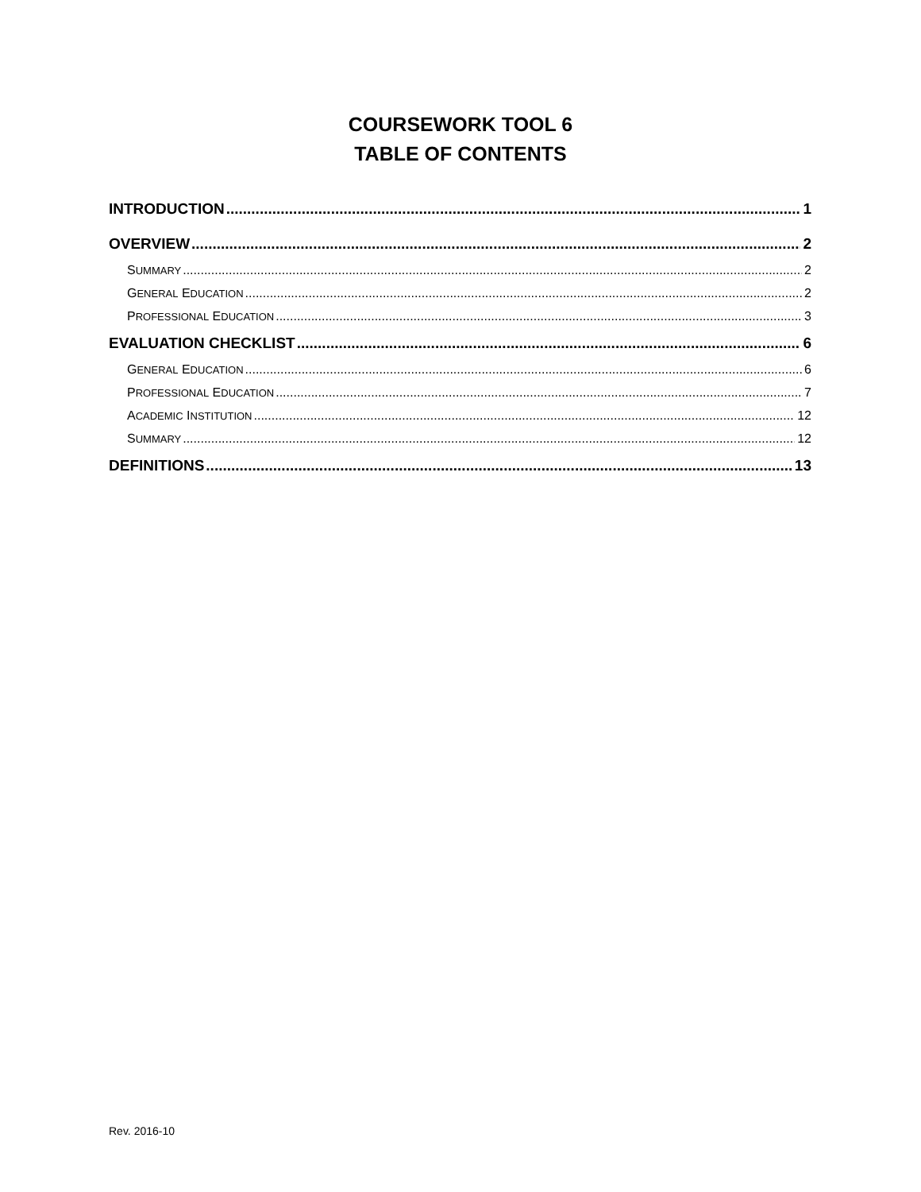COURSEWORK TOOL 6
TABLE OF CONTENTS
INTRODUCTION 1
OVERVIEW 2
SUMMARY 2
GENERAL EDUCATION 2
PROFESSIONAL EDUCATION 3
EVALUATION CHECKLIST 6
GENERAL EDUCATION 6
PROFESSIONAL EDUCATION 7
ACADEMIC INSTITUTION 12
SUMMARY 12
DEFINITIONS 13
Rev. 2016-10